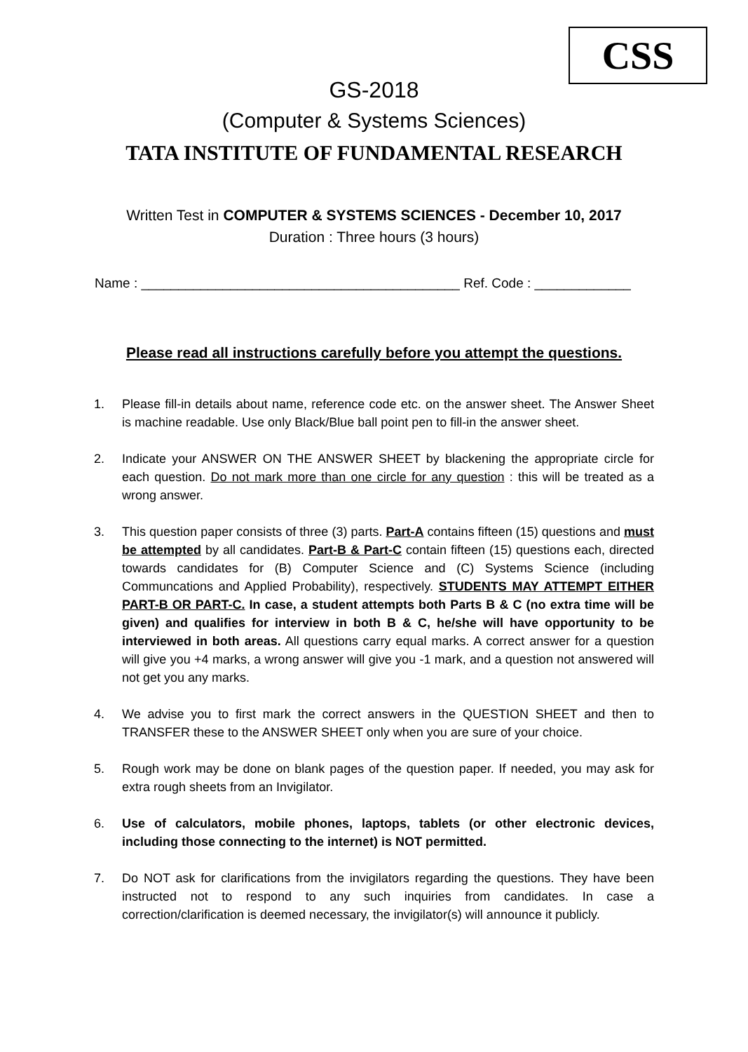CSS
GS-2018
(Computer & Systems Sciences)
TATA INSTITUTE OF FUNDAMENTAL RESEARCH
Written Test in COMPUTER & SYSTEMS SCIENCES - December 10, 2017
Duration : Three hours (3 hours)
Name : ___________________________________________ Ref. Code : _____________
Please read all instructions carefully before you attempt the questions.
1. Please fill-in details about name, reference code etc. on the answer sheet. The Answer Sheet is machine readable. Use only Black/Blue ball point pen to fill-in the answer sheet.
2. Indicate your ANSWER ON THE ANSWER SHEET by blackening the appropriate circle for each question. Do not mark more than one circle for any question : this will be treated as a wrong answer.
3. This question paper consists of three (3) parts. Part-A contains fifteen (15) questions and must be attempted by all candidates. Part-B & Part-C contain fifteen (15) questions each, directed towards candidates for (B) Computer Science and (C) Systems Science (including Communcations and Applied Probability), respectively. STUDENTS MAY ATTEMPT EITHER PART-B OR PART-C. In case, a student attempts both Parts B & C (no extra time will be given) and qualifies for interview in both B & C, he/she will have opportunity to be interviewed in both areas. All questions carry equal marks. A correct answer for a question will give you +4 marks, a wrong answer will give you -1 mark, and a question not answered will not get you any marks.
4. We advise you to first mark the correct answers in the QUESTION SHEET and then to TRANSFER these to the ANSWER SHEET only when you are sure of your choice.
5. Rough work may be done on blank pages of the question paper. If needed, you may ask for extra rough sheets from an Invigilator.
6. Use of calculators, mobile phones, laptops, tablets (or other electronic devices, including those connecting to the internet) is NOT permitted.
7. Do NOT ask for clarifications from the invigilators regarding the questions. They have been instructed not to respond to any such inquiries from candidates. In case a correction/clarification is deemed necessary, the invigilator(s) will announce it publicly.